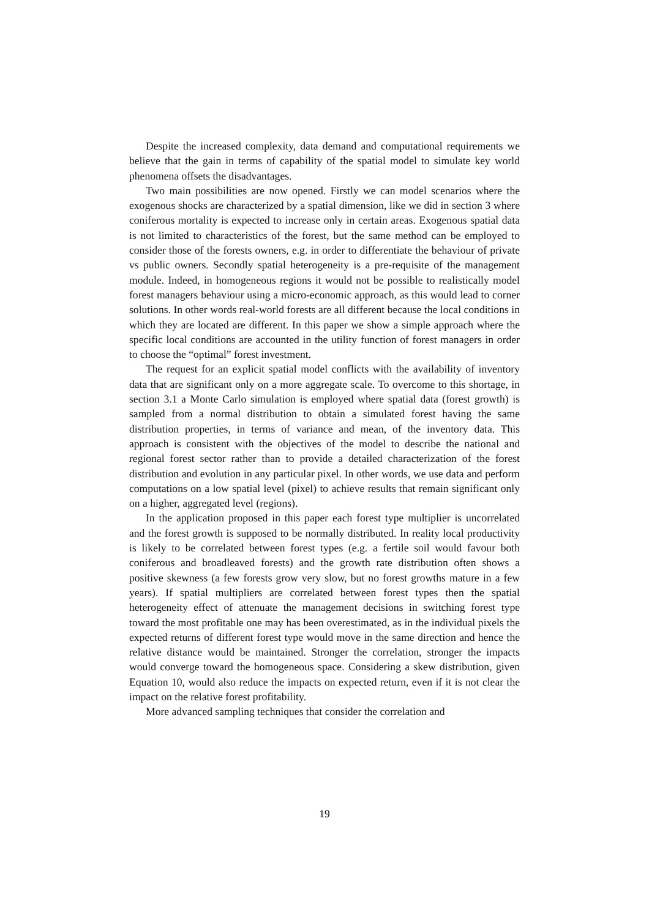Despite the increased complexity, data demand and computational requirements we believe that the gain in terms of capability of the spatial model to simulate key world phenomena offsets the disadvantages.
Two main possibilities are now opened. Firstly we can model scenarios where the exogenous shocks are characterized by a spatial dimension, like we did in section 3 where coniferous mortality is expected to increase only in certain areas. Exogenous spatial data is not limited to characteristics of the forest, but the same method can be employed to consider those of the forests owners, e.g. in order to differentiate the behaviour of private vs public owners. Secondly spatial heterogeneity is a pre-requisite of the management module. Indeed, in homogeneous regions it would not be possible to realistically model forest managers behaviour using a micro-economic approach, as this would lead to corner solutions. In other words real-world forests are all different because the local conditions in which they are located are different. In this paper we show a simple approach where the specific local conditions are accounted in the utility function of forest managers in order to choose the “optimal” forest investment.
The request for an explicit spatial model conflicts with the availability of inventory data that are significant only on a more aggregate scale. To overcome to this shortage, in section 3.1 a Monte Carlo simulation is employed where spatial data (forest growth) is sampled from a normal distribution to obtain a simulated forest having the same distribution properties, in terms of variance and mean, of the inventory data. This approach is consistent with the objectives of the model to describe the national and regional forest sector rather than to provide a detailed characterization of the forest distribution and evolution in any particular pixel. In other words, we use data and perform computations on a low spatial level (pixel) to achieve results that remain significant only on a higher, aggregated level (regions).
In the application proposed in this paper each forest type multiplier is uncorrelated and the forest growth is supposed to be normally distributed. In reality local productivity is likely to be correlated between forest types (e.g. a fertile soil would favour both coniferous and broadleaved forests) and the growth rate distribution often shows a positive skewness (a few forests grow very slow, but no forest growths mature in a few years). If spatial multipliers are correlated between forest types then the spatial heterogeneity effect of attenuate the management decisions in switching forest type toward the most profitable one may has been overestimated, as in the individual pixels the expected returns of different forest type would move in the same direction and hence the relative distance would be maintained. Stronger the correlation, stronger the impacts would converge toward the homogeneous space. Considering a skew distribution, given Equation 10, would also reduce the impacts on expected return, even if it is not clear the impact on the relative forest profitability.
More advanced sampling techniques that consider the correlation and
19